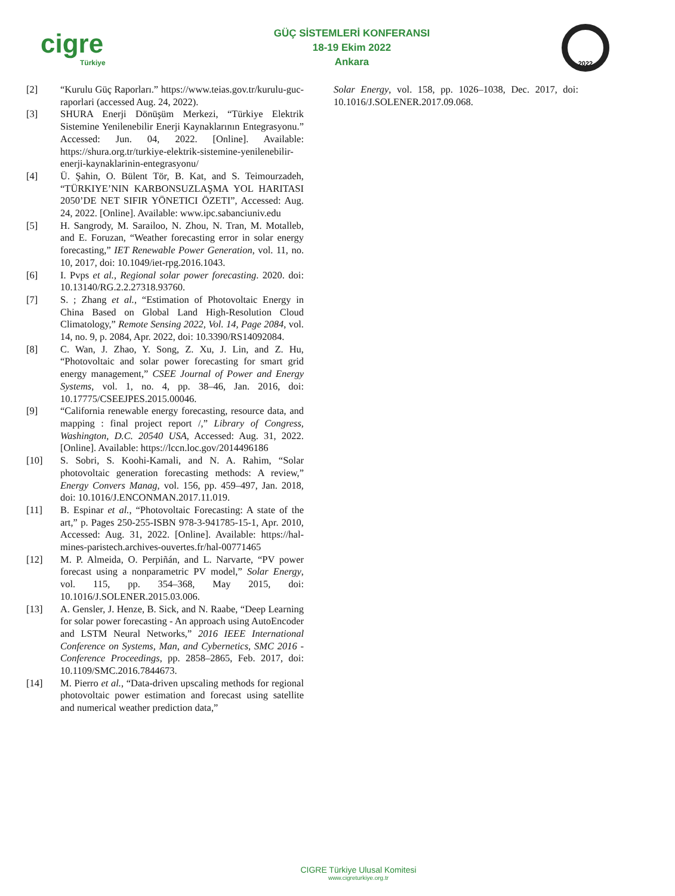cigre
Türkiye
GÜÇ SİSTEMLERİ KONFERANSI
18-19 Ekim 2022
Ankara
2022
[2] “Kurulu Güç Raporları.” https://www.teias.gov.tr/kurulu-guc-raporlari (accessed Aug. 24, 2022).
[3] SHURA Enerji Dönüşüm Merkezi, “Türkiye Elektrik Sistemine Yenilenebilir Enerji Kaynaklarının Entegrasyonu.” Accessed: Jun. 04, 2022. [Online]. Available: https://shura.org.tr/turkiye-elektrik-sistemine-yenilenebilir-enerji-kaynaklarinin-entegrasyonu/
[4] Ü. Şahin, O. Bülent Tör, B. Kat, and S. Teimourzadeh, “TÜRKIYE’NIN KARBONSUZLAŞMA YOL HARITASI 2050’DE NET SIFIR YÖNETICI ÖZETI”, Accessed: Aug. 24, 2022. [Online]. Available: www.ipc.sabanciuniv.edu
[5] H. Sangrody, M. Sarailoo, N. Zhou, N. Tran, M. Motalleb, and E. Foruzan, “Weather forecasting error in solar energy forecasting,” IET Renewable Power Generation, vol. 11, no. 10, 2017, doi: 10.1049/iet-rpg.2016.1043.
[6] I. Pvps et al., Regional solar power forecasting. 2020. doi: 10.13140/RG.2.2.27318.93760.
[7] S. ; Zhang et al., “Estimation of Photovoltaic Energy in China Based on Global Land High-Resolution Cloud Climatology,” Remote Sensing 2022, Vol. 14, Page 2084, vol. 14, no. 9, p. 2084, Apr. 2022, doi: 10.3390/RS14092084.
[8] C. Wan, J. Zhao, Y. Song, Z. Xu, J. Lin, and Z. Hu, “Photovoltaic and solar power forecasting for smart grid energy management,” CSEE Journal of Power and Energy Systems, vol. 1, no. 4, pp. 38–46, Jan. 2016, doi: 10.17775/CSEEJPES.2015.00046.
[9] “California renewable energy forecasting, resource data, and mapping : final project report /,” Library of Congress, Washington, D.C. 20540 USA, Accessed: Aug. 31, 2022. [Online]. Available: https://lccn.loc.gov/2014496186
[10] S. Sobri, S. Koohi-Kamali, and N. A. Rahim, “Solar photovoltaic generation forecasting methods: A review,” Energy Convers Manag, vol. 156, pp. 459–497, Jan. 2018, doi: 10.1016/J.ENCONMAN.2017.11.019.
[11] B. Espinar et al., “Photovoltaic Forecasting: A state of the art,” p. Pages 250-255-ISBN 978-3-941785-15-1, Apr. 2010, Accessed: Aug. 31, 2022. [Online]. Available: https://hal-mines-paristech.archives-ouvertes.fr/hal-00771465
[12] M. P. Almeida, O. Perpiñán, and L. Narvarte, “PV power forecast using a nonparametric PV model,” Solar Energy, vol. 115, pp. 354–368, May 2015, doi: 10.1016/J.SOLENER.2015.03.006.
[13] A. Gensler, J. Henze, B. Sick, and N. Raabe, “Deep Learning for solar power forecasting - An approach using AutoEncoder and LSTM Neural Networks,” 2016 IEEE International Conference on Systems, Man, and Cybernetics, SMC 2016 - Conference Proceedings, pp. 2858–2865, Feb. 2017, doi: 10.1109/SMC.2016.7844673.
[14] M. Pierro et al., “Data-driven upscaling methods for regional photovoltaic power estimation and forecast using satellite and numerical weather prediction data,”
Solar Energy, vol. 158, pp. 1026–1038, Dec. 2017, doi: 10.1016/J.SOLENER.2017.09.068.
CIGRE Türkiye Ulusal Komitesi
www.cigreturkiye.org.tr